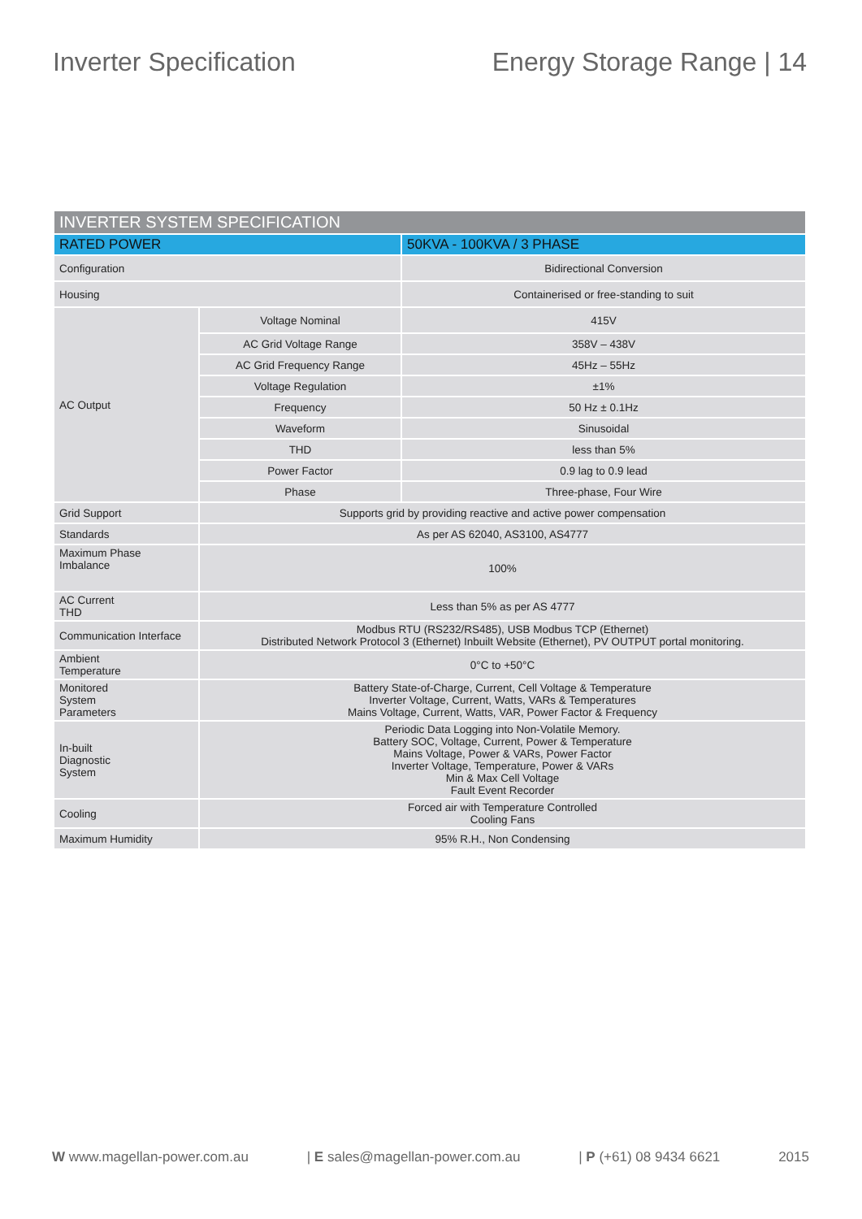Inverter Specification Energy Storage Range | 14
| INVERTER SYSTEM SPECIFICATION | | |
| --- | --- | --- |
| RATED POWER | | 50KVA - 100KVA / 3 PHASE |
| Configuration | | Bidirectional Conversion |
| Housing | | Containerised or free-standing to suit |
| AC Output | Voltage Nominal | 415V |
| | AC Grid Voltage Range | 358V – 438V |
| | AC Grid Frequency Range | 45Hz – 55Hz |
| | Voltage Regulation | ±1% |
| | Frequency | 50 Hz ± 0.1Hz |
| | Waveform | Sinusoidal |
| | THD | less than 5% |
| | Power Factor | 0.9 lag to 0.9 lead |
| | Phase | Three-phase, Four Wire |
| Grid Support | Supports grid by providing reactive and active power compensation | |
| Standards | As per AS 62040, AS3100, AS4777 | |
| Maximum Phase Imbalance | 100% | |
| AC Current THD | Less than 5% as per AS 4777 | |
| Communication Interface | Modbus RTU (RS232/RS485), USB Modbus TCP (Ethernet) Distributed Network Protocol 3 (Ethernet) Inbuilt Website (Ethernet), PV OUTPUT portal monitoring. | |
| Ambient Temperature | 0°C to +50°C | |
| Monitored System Parameters | Battery State-of-Charge, Current, Cell Voltage & Temperature Inverter Voltage, Current, Watts, VARs & Temperatures Mains Voltage, Current, Watts, VAR, Power Factor & Frequency | |
| In-built Diagnostic System | Periodic Data Logging into Non-Volatile Memory. Battery SOC, Voltage, Current, Power & Temperature Mains Voltage, Power & VARs, Power Factor Inverter Voltage, Temperature, Power & VARs Min & Max Cell Voltage Fault Event Recorder | |
| Cooling | Forced air with Temperature Controlled Cooling Fans | |
| Maximum Humidity | 95% R.H., Non Condensing | |
W www.magellan-power.com.au | E sales@magellan-power.com.au | P (+61) 08 9434 6621 2015